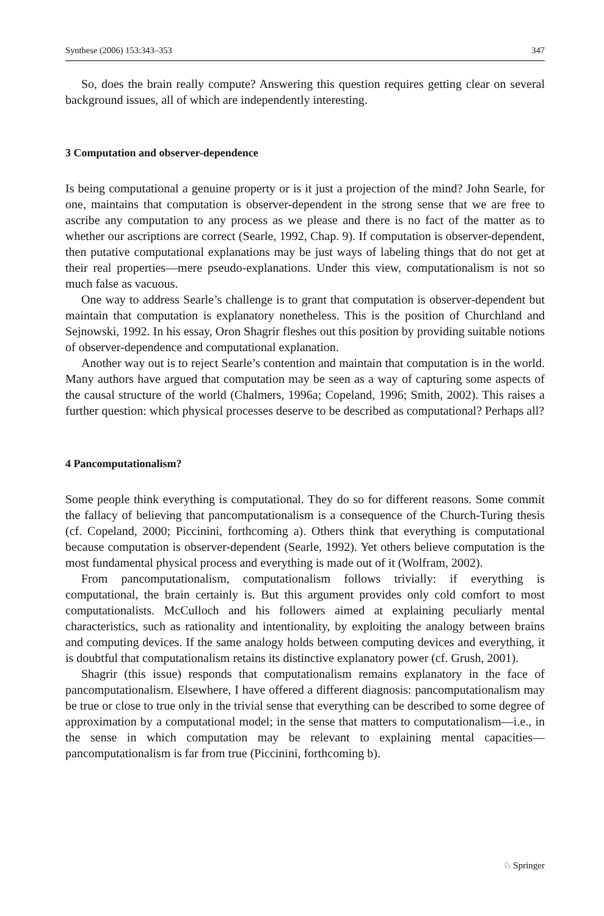Synthese (2006) 153:343–353 347
So, does the brain really compute? Answering this question requires getting clear on several background issues, all of which are independently interesting.
3 Computation and observer-dependence
Is being computational a genuine property or is it just a projection of the mind? John Searle, for one, maintains that computation is observer-dependent in the strong sense that we are free to ascribe any computation to any process as we please and there is no fact of the matter as to whether our ascriptions are correct (Searle, 1992, Chap. 9). If computation is observer-dependent, then putative computational explanations may be just ways of labeling things that do not get at their real properties—mere pseudo-explanations. Under this view, computationalism is not so much false as vacuous.
One way to address Searle’s challenge is to grant that computation is observer-dependent but maintain that computation is explanatory nonetheless. This is the position of Churchland and Sejnowski, 1992. In his essay, Oron Shagrir fleshes out this position by providing suitable notions of observer-dependence and computational explanation.
Another way out is to reject Searle’s contention and maintain that computation is in the world. Many authors have argued that computation may be seen as a way of capturing some aspects of the causal structure of the world (Chalmers, 1996a; Copeland, 1996; Smith, 2002). This raises a further question: which physical processes deserve to be described as computational? Perhaps all?
4 Pancomputationalism?
Some people think everything is computational. They do so for different reasons. Some commit the fallacy of believing that pancomputationalism is a consequence of the Church-Turing thesis (cf. Copeland, 2000; Piccinini, forthcoming a). Others think that everything is computational because computation is observer-dependent (Searle, 1992). Yet others believe computation is the most fundamental physical process and everything is made out of it (Wolfram, 2002).
From pancomputationalism, computationalism follows trivially: if everything is computational, the brain certainly is. But this argument provides only cold comfort to most computationalists. McCulloch and his followers aimed at explaining peculiarly mental characteristics, such as rationality and intentionality, by exploiting the analogy between brains and computing devices. If the same analogy holds between computing devices and everything, it is doubtful that computationalism retains its distinctive explanatory power (cf. Grush, 2001).
Shagrir (this issue) responds that computationalism remains explanatory in the face of pancomputationalism. Elsewhere, I have offered a different diagnosis: pancomputationalism may be true or close to true only in the trivial sense that everything can be described to some degree of approximation by a computational model; in the sense that matters to computationalism—i.e., in the sense in which computation may be relevant to explaining mental capacities—pancomputationalism is far from true (Piccinini, forthcoming b).
♘ Springer